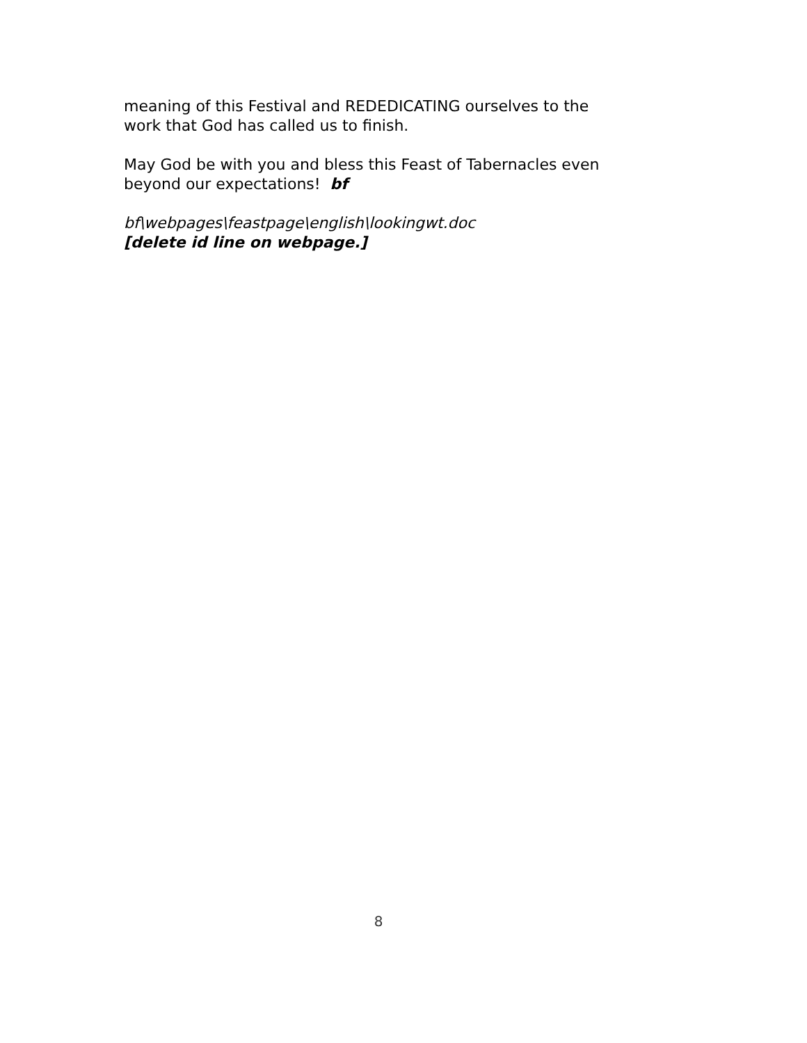meaning of this Festival and REDEDICATING ourselves to the work that God has called us to finish.
May God be with you and bless this Feast of Tabernacles even beyond our expectations! bf
bf\webpages\feastpage\english\lookingwt.doc
[delete id line on webpage.]
8